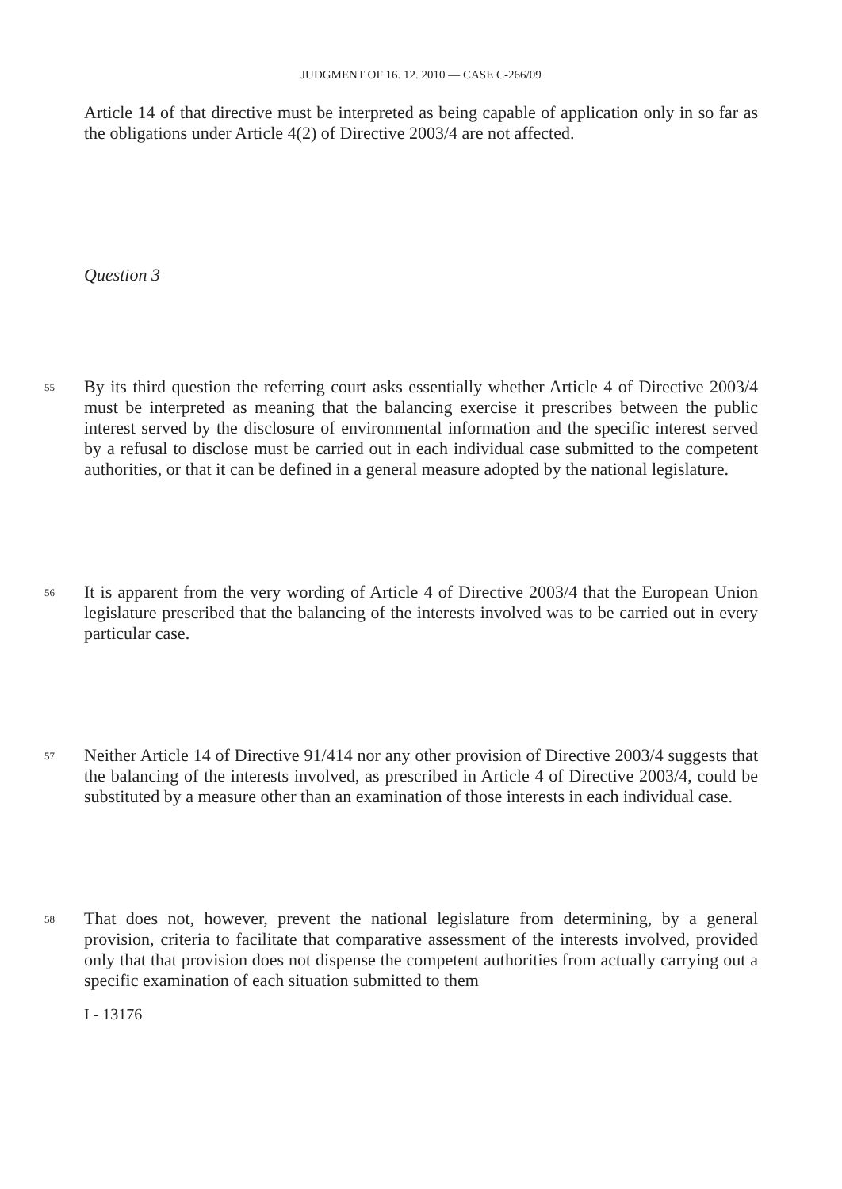JUDGMENT OF 16. 12. 2010 — CASE C-266/09
Article 14 of that directive must be interpreted as being capable of application only in so far as the obligations under Article 4(2) of Directive 2003/4 are not affected.
Question 3
55
By its third question the referring court asks essentially whether Article 4 of Directive 2003/4 must be interpreted as meaning that the balancing exercise it prescribes between the public interest served by the disclosure of environmental information and the specific interest served by a refusal to disclose must be carried out in each individual case submitted to the competent authorities, or that it can be defined in a general measure adopted by the national legislature.
56
It is apparent from the very wording of Article 4 of Directive 2003/4 that the European Union legislature prescribed that the balancing of the interests involved was to be carried out in every particular case.
57
Neither Article 14 of Directive 91/414 nor any other provision of Directive 2003/4 suggests that the balancing of the interests involved, as prescribed in Article 4 of Directive 2003/4, could be substituted by a measure other than an examination of those interests in each individual case.
58
That does not, however, prevent the national legislature from determining, by a general provision, criteria to facilitate that comparative assessment of the interests involved, provided only that that provision does not dispense the competent authorities from actually carrying out a specific examination of each situation submitted to them
I - 13176